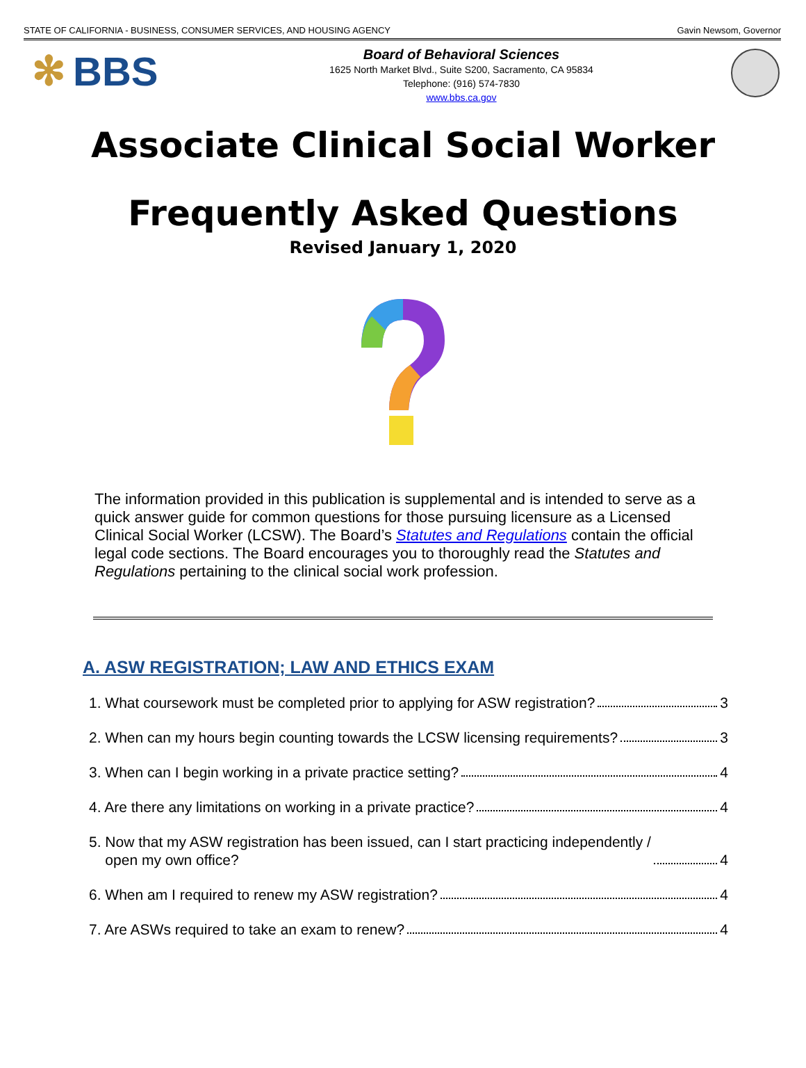STATE OF CALIFORNIA - BUSINESS, CONSUMER SERVICES, AND HOUSING AGENCY Gavin Newsom, Governor
✻ BBS
Board of Behavioral Sciences
1625 North Market Blvd., Suite S200, Sacramento, CA 95834
Telephone: (916) 574-7830
www.bbs.ca.gov
Associate Clinical Social Worker
Frequently Asked Questions
Revised January 1, 2020
The information provided in this publication is supplemental and is intended to serve as a quick answer guide for common questions for those pursuing licensure as a Licensed Clinical Social Worker (LCSW). The Board’s Statutes and Regulations contain the official legal code sections. The Board encourages you to thoroughly read the Statutes and Regulations pertaining to the clinical social work profession.
A. ASW REGISTRATION; LAW AND ETHICS EXAM
1. What coursework must be completed prior to applying for ASW registration? 3
2. When can my hours begin counting towards the LCSW licensing requirements? 3
3. When can I begin working in a private practice setting? 4
4. Are there any limitations on working in a private practice? 4
5. Now that my ASW registration has been issued, can I start practicing independently /
open my own office? 4
6. When am I required to renew my ASW registration? 4
7. Are ASWs required to take an exam to renew? 4